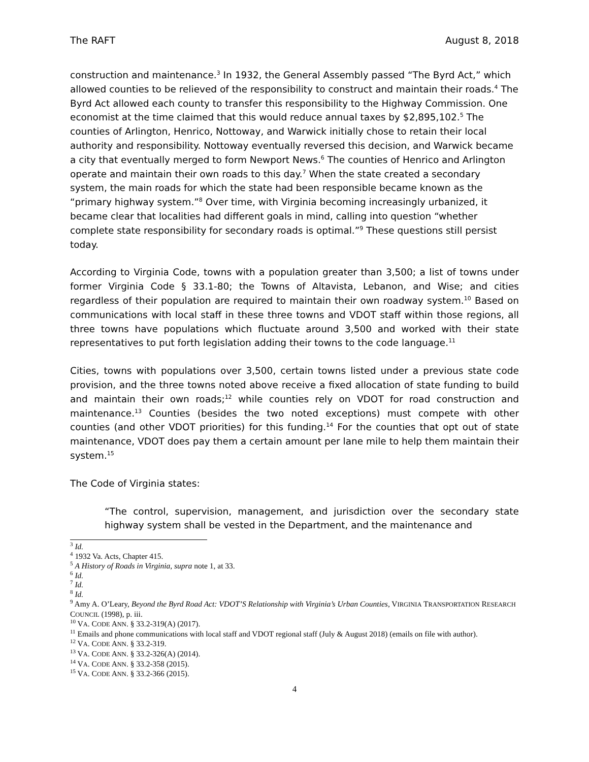The RAFT August 8, 2018
construction and maintenance.<sup>3</sup> In 1932, the General Assembly passed “The Byrd Act,” which allowed counties to be relieved of the responsibility to construct and maintain their roads.<sup>4</sup> The Byrd Act allowed each county to transfer this responsibility to the Highway Commission. One economist at the time claimed that this would reduce annual taxes by $2,895,102.<sup>5</sup> The counties of Arlington, Henrico, Nottoway, and Warwick initially chose to retain their local authority and responsibility. Nottoway eventually reversed this decision, and Warwick became a city that eventually merged to form Newport News.<sup>6</sup> The counties of Henrico and Arlington operate and maintain their own roads to this day.<sup>7</sup> When the state created a secondary system, the main roads for which the state had been responsible became known as the “primary highway system.”<sup>8</sup> Over time, with Virginia becoming increasingly urbanized, it became clear that localities had different goals in mind, calling into question “whether complete state responsibility for secondary roads is optimal.”<sup>9</sup> These questions still persist today.
According to Virginia Code, towns with a population greater than 3,500; a list of towns under former Virginia Code § 33.1-80; the Towns of Altavista, Lebanon, and Wise; and cities regardless of their population are required to maintain their own roadway system.<sup>10</sup> Based on communications with local staff in these three towns and VDOT staff within those regions, all three towns have populations which fluctuate around 3,500 and worked with their state representatives to put forth legislation adding their towns to the code language.<sup>11</sup>
Cities, towns with populations over 3,500, certain towns listed under a previous state code provision, and the three towns noted above receive a fixed allocation of state funding to build and maintain their own roads;<sup>12</sup> while counties rely on VDOT for road construction and maintenance.<sup>13</sup> Counties (besides the two noted exceptions) must compete with other counties (and other VDOT priorities) for this funding.<sup>14</sup> For the counties that opt out of state maintenance, VDOT does pay them a certain amount per lane mile to help them maintain their system.<sup>15</sup>
The Code of Virginia states:
“The control, supervision, management, and jurisdiction over the secondary state highway system shall be vested in the Department, and the maintenance and
<sup>3</sup> Id.
<sup>4</sup> 1932 Va. Acts, Chapter 415.
<sup>5</sup> A History of Roads in Virginia, supra note 1, at 33.
<sup>6</sup> Id.
<sup>7</sup> Id.
<sup>8</sup> Id.
<sup>9</sup> Amy A. O’Leary, Beyond the Byrd Road Act: VDOT’S Relationship with Virginia’s Urban Counties, VIRGINIA TRANSPORTATION RESEARCH COUNCIL (1998), p. iii.
<sup>10</sup> VA. CODE ANN. § 33.2-319(A) (2017).
<sup>11</sup> Emails and phone communications with local staff and VDOT regional staff (July & August 2018) (emails on file with author).
<sup>12</sup> VA. CODE ANN. § 33.2-319.
<sup>13</sup> VA. CODE ANN. § 33.2-326(A) (2014).
<sup>14</sup> VA. CODE ANN. § 33.2-358 (2015).
<sup>15</sup> VA. CODE ANN. § 33.2-366 (2015).
4